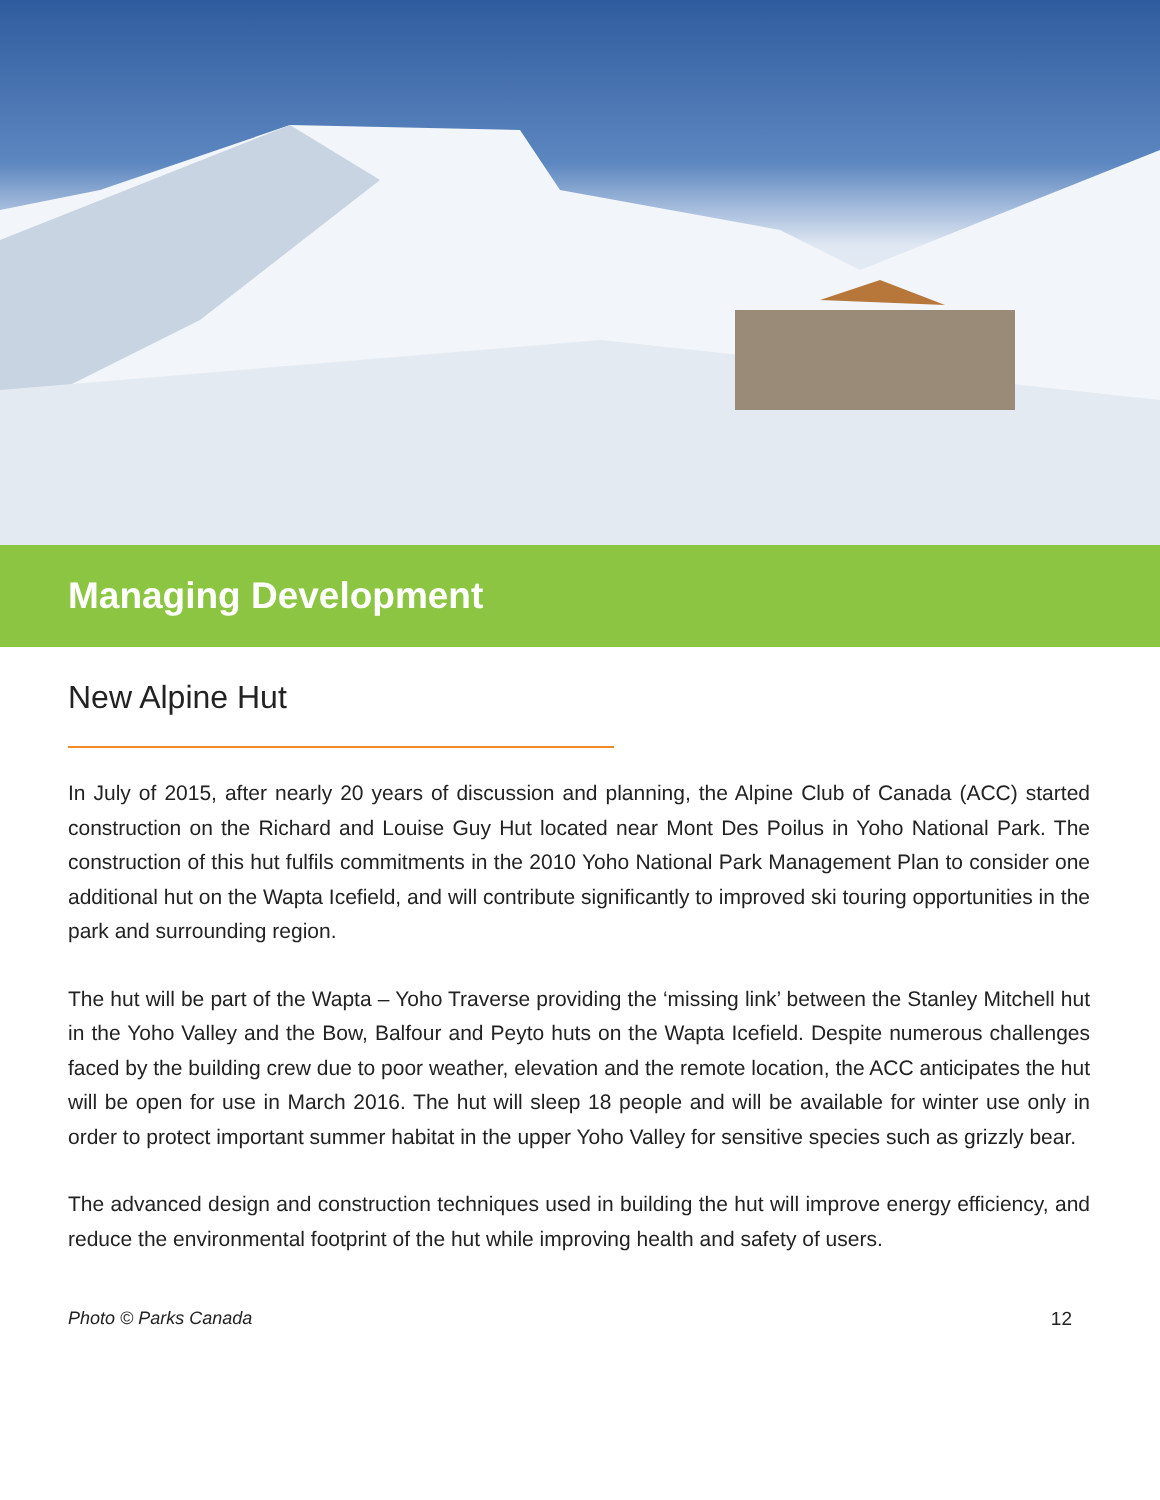Managing Development
New Alpine Hut
In July of 2015, after nearly 20 years of discussion and planning, the Alpine Club of Canada (ACC) started construction on the Richard and Louise Guy Hut located near Mont Des Poilus in Yoho National Park. The construction of this hut fulfils commitments in the 2010 Yoho National Park Management Plan to consider one additional hut on the Wapta Icefield, and will contribute significantly to improved ski touring opportunities in the park and surrounding region.
The hut will be part of the Wapta – Yoho Traverse providing the ‘missing link’ between the Stanley Mitchell hut in the Yoho Valley and the Bow, Balfour and Peyto huts on the Wapta Icefield. Despite numerous challenges faced by the building crew due to poor weather, elevation and the remote location, the ACC anticipates the hut will be open for use in March 2016. The hut will sleep 18 people and will be available for winter use only in order to protect important summer habitat in the upper Yoho Valley for sensitive species such as grizzly bear.
The advanced design and construction techniques used in building the hut will improve energy efficiency, and reduce the environmental footprint of the hut while improving health and safety of users.
Photo © Parks Canada 12